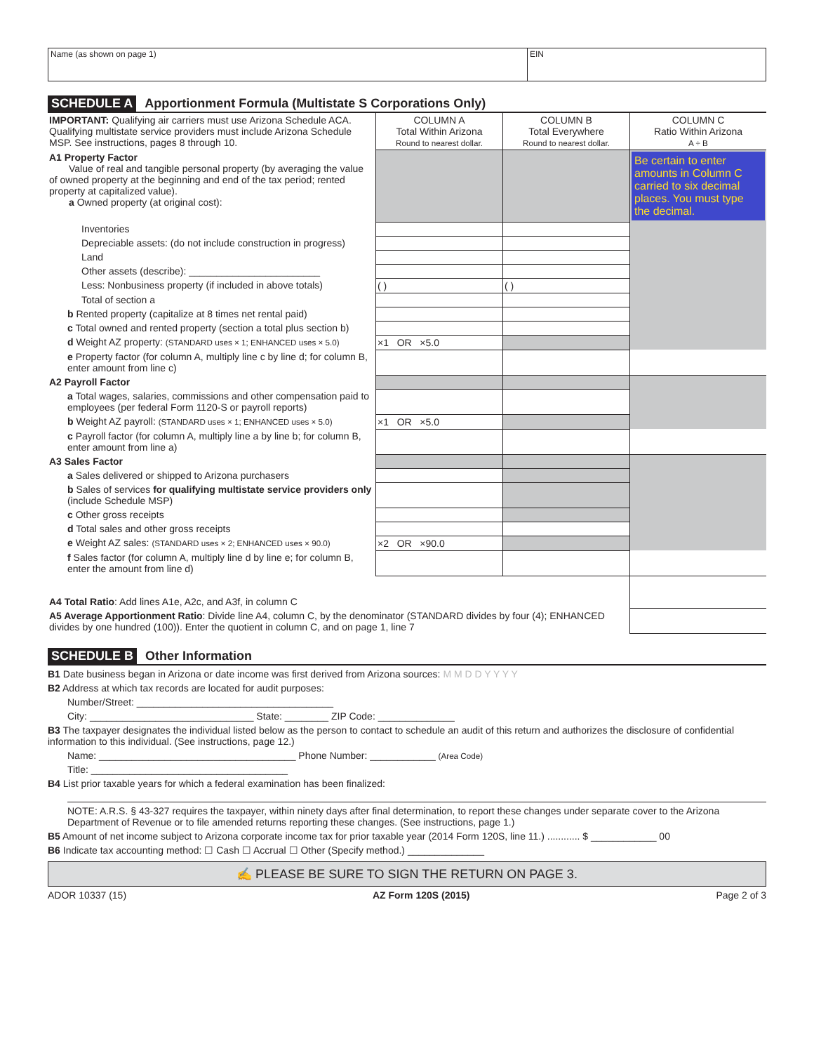Name (as shown on page 1) EIN
SCHEDULE A Apportionment Formula (Multistate S Corporations Only)
| IMPORTANT: Qualifying air carriers must use Arizona Schedule ACA. Qualifying multistate service providers must include Arizona Schedule MSP. See instructions, pages 8 through 10. | COLUMN A Total Within Arizona Round to nearest dollar. | COLUMN B Total Everywhere Round to nearest dollar. | COLUMN C Ratio Within Arizona A ÷ B |
| A1 Property Factor Value of real and tangible personal property (by averaging the value of owned property at the beginning and end of the tax period; rented property at capitalized value). a Owned property (at original cost): | | | Be certain to enter amounts in Column C carried to six decimal places. You must type the decimal. |
| Inventories | | | |
| Depreciable assets: (do not include construction in progress) | | | |
| Land | | | |
| Other assets (describe): ________________________ | | | |
| Less: Nonbusiness property (if included in above totals) | ( ) | ( ) | |
| Total of section a | | | |
| b Rented property (capitalize at 8 times net rental paid) | | | |
| c Total owned and rented property (section a total plus section b) | | | |
| d Weight AZ property: (STANDARD uses × 1; ENHANCED uses × 5.0) | ×1 OR ×5.0 | | |
| e Property factor (for column A, multiply line c by line d; for column B, enter amount from line c) | | | |
| A2 Payroll Factor | | | |
| a Total wages, salaries, commissions and other compensation paid to employees (per federal Form 1120-S or payroll reports) | | | |
| b Weight AZ payroll: (STANDARD uses × 1; ENHANCED uses × 5.0) | ×1 OR ×5.0 | | |
| c Payroll factor (for column A, multiply line a by line b; for column B, enter amount from line a) | | | |
| A3 Sales Factor | | | |
| a Sales delivered or shipped to Arizona purchasers | | | |
| b Sales of services for qualifying multistate service providers only (include Schedule MSP) | | | |
| c Other gross receipts | | | |
| d Total sales and other gross receipts | | | |
| e Weight AZ sales: (STANDARD uses × 2; ENHANCED uses × 90.0) | ×2 OR ×90.0 | | |
| f Sales factor (for column A, multiply line d by line e; for column B, enter the amount from line d) | | | |
| A4 Total Ratio : Add lines A1e, A2c, and A3f, in column C | | | |
| A5 Average Apportionment Ratio : Divide line A4, column C, by the denominator (STANDARD divides by four (4); ENHANCED divides by one hundred (100)). Enter the quotient in column C, and on page 1, line 7 | | | |
SCHEDULE B Other Information
B1 Date business began in Arizona or date income was first derived from Arizona sources: M M D D Y Y Y Y
B2 Address at which tax records are located for audit purposes:
Number/Street: ____________________________________
City: ______________________________ State: ________ ZIP Code: ______________
B3 The taxpayer designates the individual listed below as the person to contact to schedule an audit of this return and authorizes the disclosure of confidential information to this individual. (See instructions, page 12.)
Name: ____________________________________ Phone Number: ____________ (Area Code)
Title: ____________________________________
B4 List prior taxable years for which a federal examination has been finalized:
NOTE: A.R.S. § 43-327 requires the taxpayer, within ninety days after final determination, to report these changes under separate cover to the Arizona Department of Revenue or to file amended returns reporting these changes. (See instructions, page 1.)
B5 Amount of net income subject to Arizona corporate income tax for prior taxable year (2014 Form 120S, line 11.) ............ $ ____________ 00
B6 Indicate tax accounting method: ☐ Cash ☐ Accrual ☐ Other (Specify method.) ______________
✍ PLEASE BE SURE TO SIGN THE RETURN ON PAGE 3.
ADOR 10337 (15) AZ Form 120S (2015) Page 2 of 3